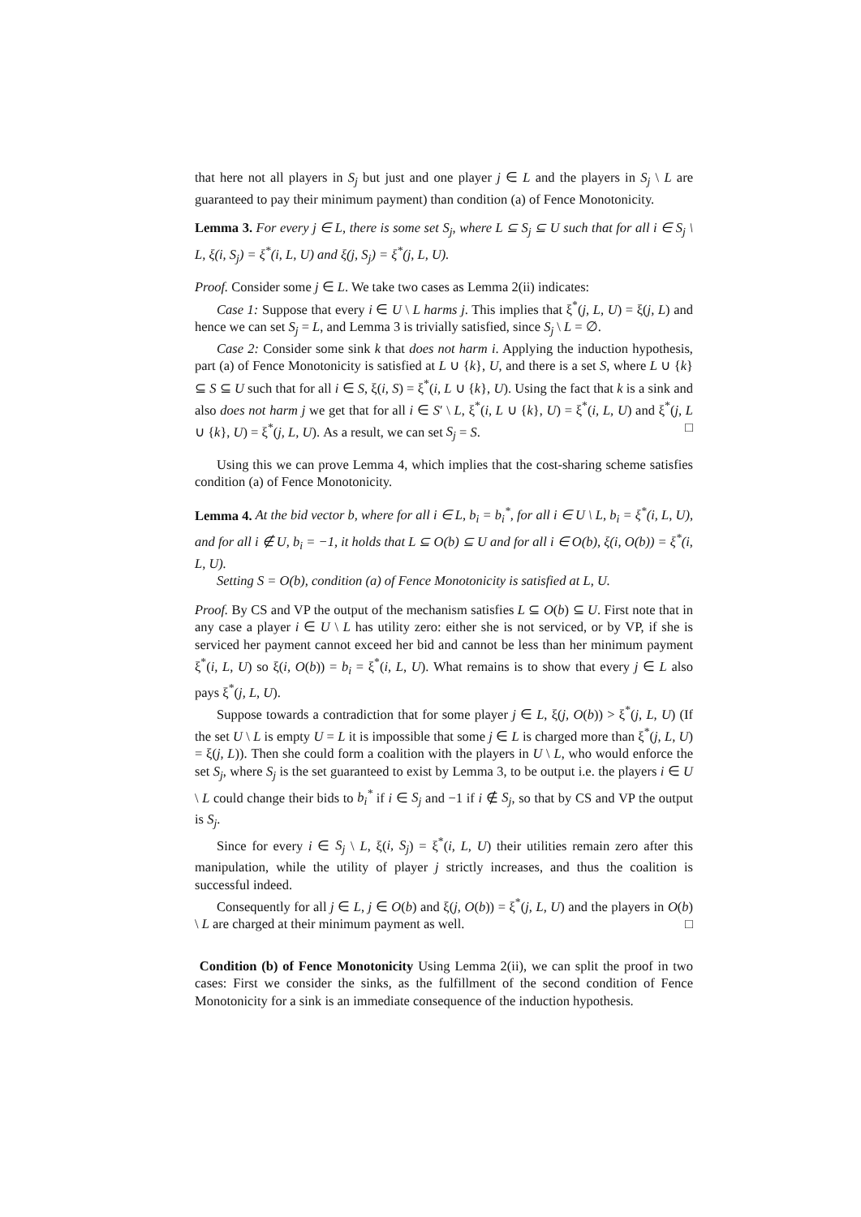that here not all players in S<sub>j</sub> but just and one player j ∈ L and the players in S<sub>j</sub> \ L are guaranteed to pay their minimum payment) than condition (a) of Fence Monotonicity.
Lemma 3. For every j ∈ L, there is some set S<sub>j</sub>, where L ⊆ S<sub>j</sub> ⊆ U such that for all i ∈ S<sub>j</sub> \ L, ξ(i, S<sub>j</sub>) = ξ<sup>*</sup>(i, L, U) and ξ(j, S<sub>j</sub>) = ξ<sup>*</sup>(j, L, U).
Proof. Consider some j ∈ L. We take two cases as Lemma 2(ii) indicates:
Case 1: Suppose that every i ∈ U \ L harms j. This implies that ξ<sup>*</sup>(j, L, U) = ξ(j, L) and hence we can set S<sub>j</sub> = L, and Lemma 3 is trivially satisfied, since S<sub>j</sub> \ L = ∅.
Case 2: Consider some sink k that does not harm i. Applying the induction hypothesis, part (a) of Fence Monotonicity is satisfied at L ∪ {k}, U, and there is a set S, where L ∪ {k} ⊆ S ⊆ U such that for all i ∈ S, ξ(i, S) = ξ<sup>*</sup>(i, L ∪ {k}, U). Using the fact that k is a sink and also does not harm j we get that for all i ∈ S′ \ L, ξ<sup>*</sup>(i, L ∪ {k}, U) = ξ<sup>*</sup>(i, L, U) and ξ<sup>*</sup>(j, L ∪ {k}, U) = ξ<sup>*</sup>(j, L, U). As a result, we can set S<sub>j</sub> = S. □
Using this we can prove Lemma 4, which implies that the cost-sharing scheme satisfies condition (a) of Fence Monotonicity.
Lemma 4. At the bid vector b, where for all i ∈ L, b<sub>i</sub> = b<sub>i</sub><sup>*</sup>, for all i ∈ U \ L, b<sub>i</sub> = ξ<sup>*</sup>(i, L, U), and for all i ∉ U, b<sub>i</sub> = −1, it holds that L ⊆ O(b) ⊆ U and for all i ∈ O(b), ξ(i, O(b)) = ξ<sup>*</sup>(i, L, U).
Setting S = O(b), condition (a) of Fence Monotonicity is satisfied at L, U.
Proof. By CS and VP the output of the mechanism satisfies L ⊆ O(b) ⊆ U. First note that in any case a player i ∈ U \ L has utility zero: either she is not serviced, or by VP, if she is serviced her payment cannot exceed her bid and cannot be less than her minimum payment ξ<sup>*</sup>(i, L, U) so ξ(i, O(b)) = b<sub>i</sub> = ξ<sup>*</sup>(i, L, U). What remains is to show that every j ∈ L also pays ξ<sup>*</sup>(j, L, U).
Suppose towards a contradiction that for some player j ∈ L, ξ(j, O(b)) > ξ<sup>*</sup>(j, L, U) (If the set U \ L is empty U = L it is impossible that some j ∈ L is charged more than ξ<sup>*</sup>(j, L, U) = ξ(j, L)). Then she could form a coalition with the players in U \ L, who would enforce the set S<sub>j</sub>, where S<sub>j</sub> is the set guaranteed to exist by Lemma 3, to be output i.e. the players i ∈ U \ L could change their bids to b<sub>i</sub><sup>*</sup> if i ∈ S<sub>j</sub> and −1 if i ∉ S<sub>j</sub>, so that by CS and VP the output is S<sub>j</sub>.
Since for every i ∈ S<sub>j</sub> \ L, ξ(i, S<sub>j</sub>) = ξ<sup>*</sup>(i, L, U) their utilities remain zero after this manipulation, while the utility of player j strictly increases, and thus the coalition is successful indeed.
Consequently for all j ∈ L, j ∈ O(b) and ξ(j, O(b)) = ξ<sup>*</sup>(j, L, U) and the players in O(b) \ L are charged at their minimum payment as well. □
Condition (b) of Fence Monotonicity Using Lemma 2(ii), we can split the proof in two cases: First we consider the sinks, as the fulfillment of the second condition of Fence Monotonicity for a sink is an immediate consequence of the induction hypothesis.